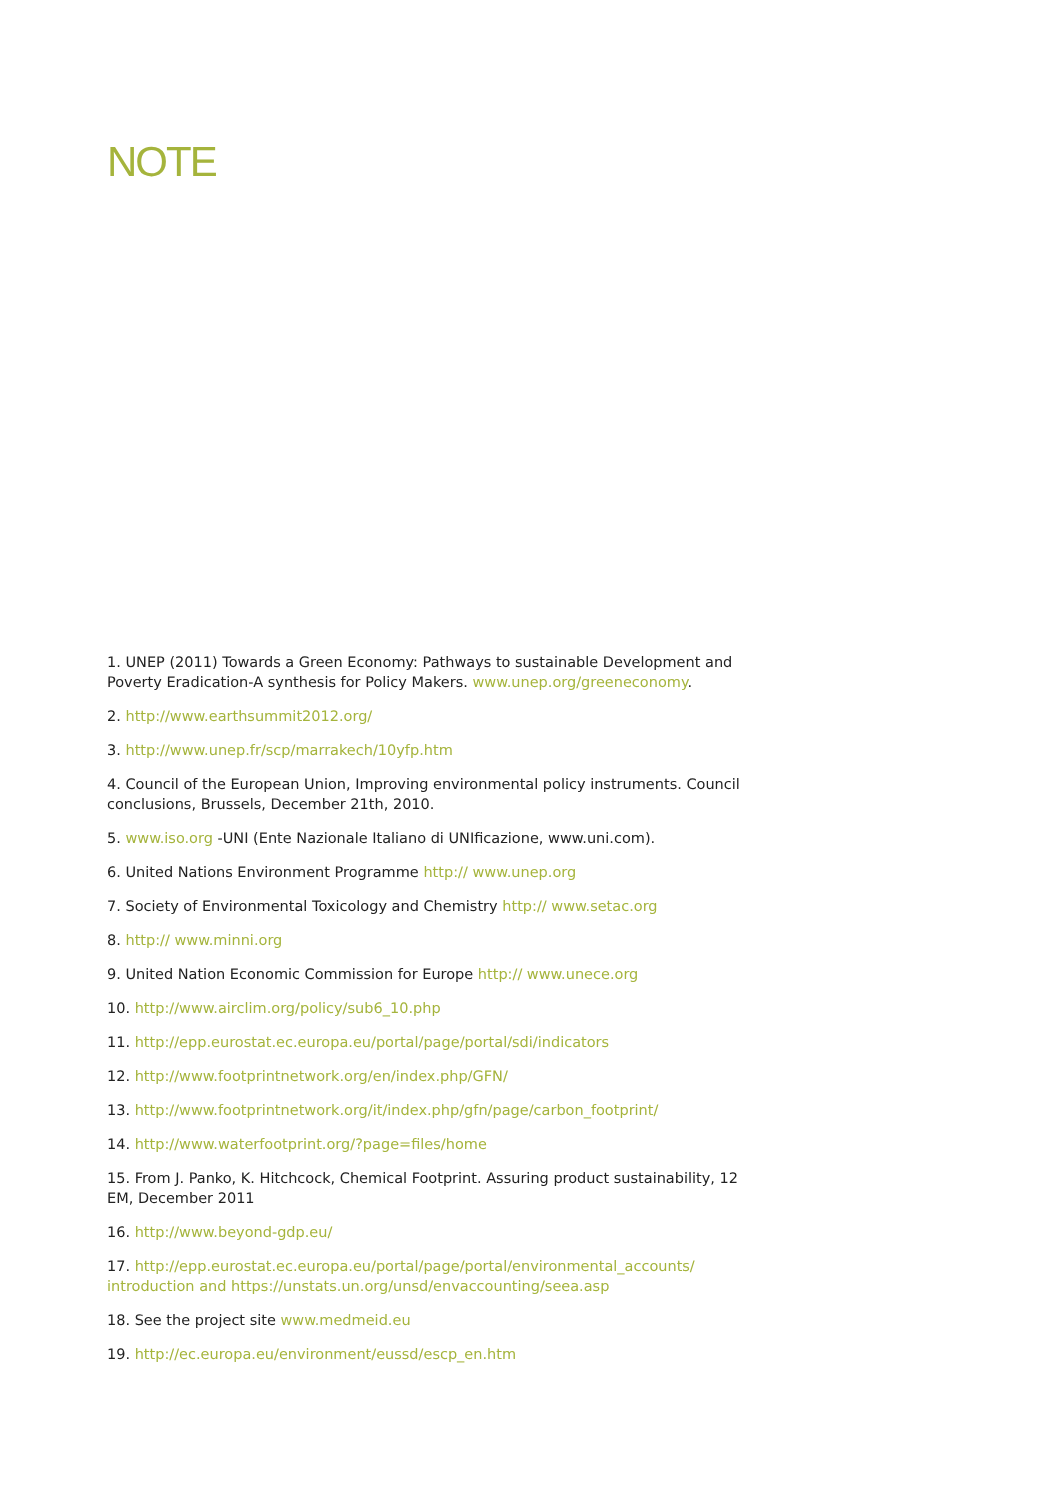NOTE
1. UNEP (2011) Towards a Green Economy: Pathways to sustainable Development and Poverty Eradication-A synthesis for Policy Makers. www.unep.org/greeneconomy.
2. http://www.earthsummit2012.org/
3. http://www.unep.fr/scp/marrakech/10yfp.htm
4. Council of the European Union, Improving environmental policy instruments. Council conclusions, Brussels, December 21th, 2010.
5. www.iso.org -UNI (Ente Nazionale Italiano di UNIficazione, www.uni.com).
6. United Nations Environment Programme http:// www.unep.org
7. Society of Environmental Toxicology and Chemistry http:// www.setac.org
8. http:// www.minni.org
9. United Nation Economic Commission for Europe http:// www.unece.org
10. http://www.airclim.org/policy/sub6_10.php
11. http://epp.eurostat.ec.europa.eu/portal/page/portal/sdi/indicators
12. http://www.footprintnetwork.org/en/index.php/GFN/
13. http://www.footprintnetwork.org/it/index.php/gfn/page/carbon_footprint/
14. http://www.waterfootprint.org/?page=files/home
15. From J. Panko, K. Hitchcock, Chemical Footprint. Assuring product sustainability, 12 EM, December 2011
16. http://www.beyond-gdp.eu/
17. http://epp.eurostat.ec.europa.eu/portal/page/portal/environmental_accounts/ introduction and https://unstats.un.org/unsd/envaccounting/seea.asp
18. See the project site www.medmeid.eu
19. http://ec.europa.eu/environment/eussd/escp_en.htm